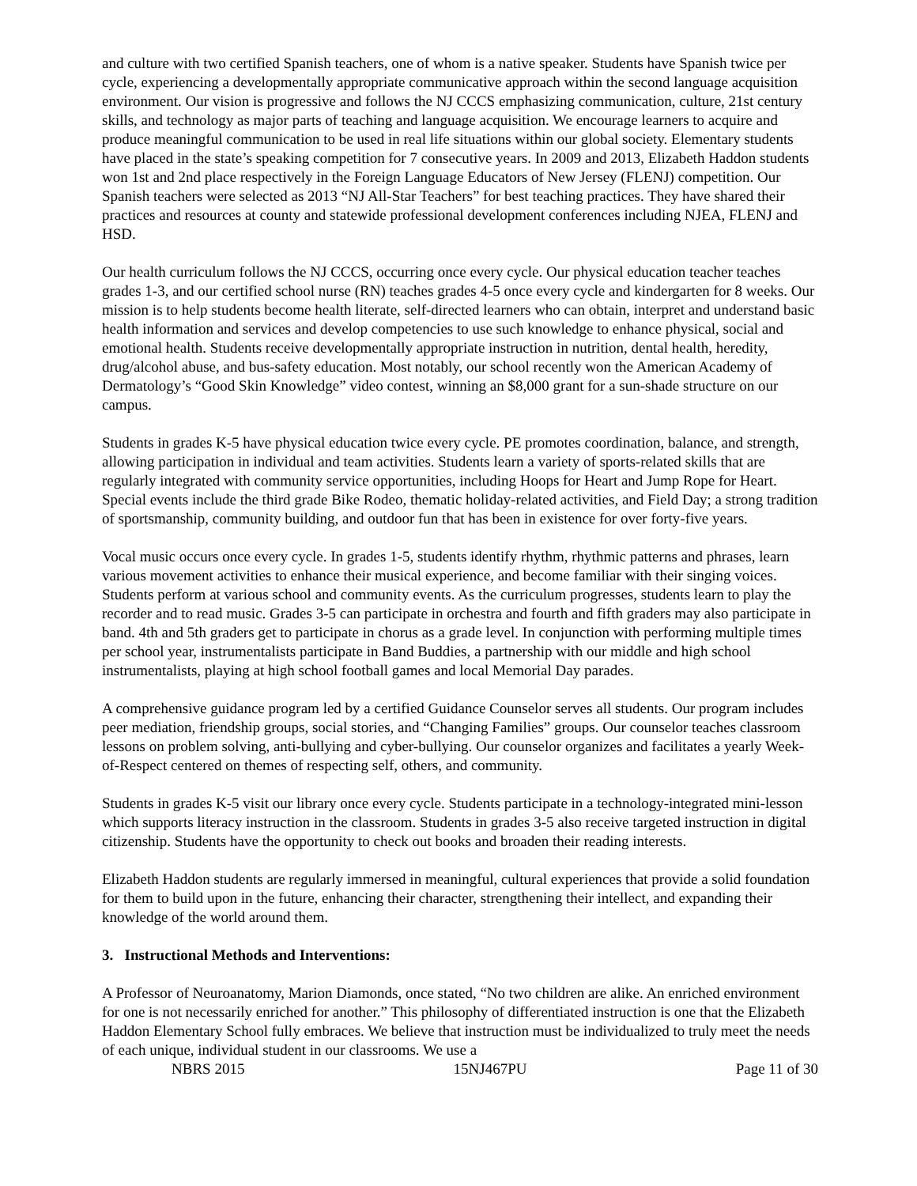and culture with two certified Spanish teachers, one of whom is a native speaker. Students have Spanish twice per cycle, experiencing a developmentally appropriate communicative approach within the second language acquisition environment. Our vision is progressive and follows the NJ CCCS emphasizing communication, culture, 21st century skills, and technology as major parts of teaching and language acquisition. We encourage learners to acquire and produce meaningful communication to be used in real life situations within our global society. Elementary students have placed in the state’s speaking competition for 7 consecutive years. In 2009 and 2013, Elizabeth Haddon students won 1st and 2nd place respectively in the Foreign Language Educators of New Jersey (FLENJ) competition. Our Spanish teachers were selected as 2013 “NJ All-Star Teachers” for best teaching practices. They have shared their practices and resources at county and statewide professional development conferences including NJEA, FLENJ and HSD.
Our health curriculum follows the NJ CCCS, occurring once every cycle. Our physical education teacher teaches grades 1-3, and our certified school nurse (RN) teaches grades 4-5 once every cycle and kindergarten for 8 weeks. Our mission is to help students become health literate, self-directed learners who can obtain, interpret and understand basic health information and services and develop competencies to use such knowledge to enhance physical, social and emotional health. Students receive developmentally appropriate instruction in nutrition, dental health, heredity, drug/alcohol abuse, and bus-safety education. Most notably, our school recently won the American Academy of Dermatology’s “Good Skin Knowledge” video contest, winning an $8,000 grant for a sun-shade structure on our campus.
Students in grades K-5 have physical education twice every cycle. PE promotes coordination, balance, and strength, allowing participation in individual and team activities. Students learn a variety of sports-related skills that are regularly integrated with community service opportunities, including Hoops for Heart and Jump Rope for Heart. Special events include the third grade Bike Rodeo, thematic holiday-related activities, and Field Day; a strong tradition of sportsmanship, community building, and outdoor fun that has been in existence for over forty-five years.
Vocal music occurs once every cycle. In grades 1-5, students identify rhythm, rhythmic patterns and phrases, learn various movement activities to enhance their musical experience, and become familiar with their singing voices. Students perform at various school and community events. As the curriculum progresses, students learn to play the recorder and to read music. Grades 3-5 can participate in orchestra and fourth and fifth graders may also participate in band. 4th and 5th graders get to participate in chorus as a grade level. In conjunction with performing multiple times per school year, instrumentalists participate in Band Buddies, a partnership with our middle and high school instrumentalists, playing at high school football games and local Memorial Day parades.
A comprehensive guidance program led by a certified Guidance Counselor serves all students. Our program includes peer mediation, friendship groups, social stories, and “Changing Families” groups. Our counselor teaches classroom lessons on problem solving, anti-bullying and cyber-bullying. Our counselor organizes and facilitates a yearly Week-of-Respect centered on themes of respecting self, others, and community.
Students in grades K-5 visit our library once every cycle. Students participate in a technology-integrated mini-lesson which supports literacy instruction in the classroom. Students in grades 3-5 also receive targeted instruction in digital citizenship. Students have the opportunity to check out books and broaden their reading interests.
Elizabeth Haddon students are regularly immersed in meaningful, cultural experiences that provide a solid foundation for them to build upon in the future, enhancing their character, strengthening their intellect, and expanding their knowledge of the world around them.
3. Instructional Methods and Interventions:
A Professor of Neuroanatomy, Marion Diamonds, once stated, “No two children are alike. An enriched environment for one is not necessarily enriched for another.” This philosophy of differentiated instruction is one that the Elizabeth Haddon Elementary School fully embraces. We believe that instruction must be individualized to truly meet the needs of each unique, individual student in our classrooms. We use a
NBRS 2015 15NJ467PU Page 11 of 30